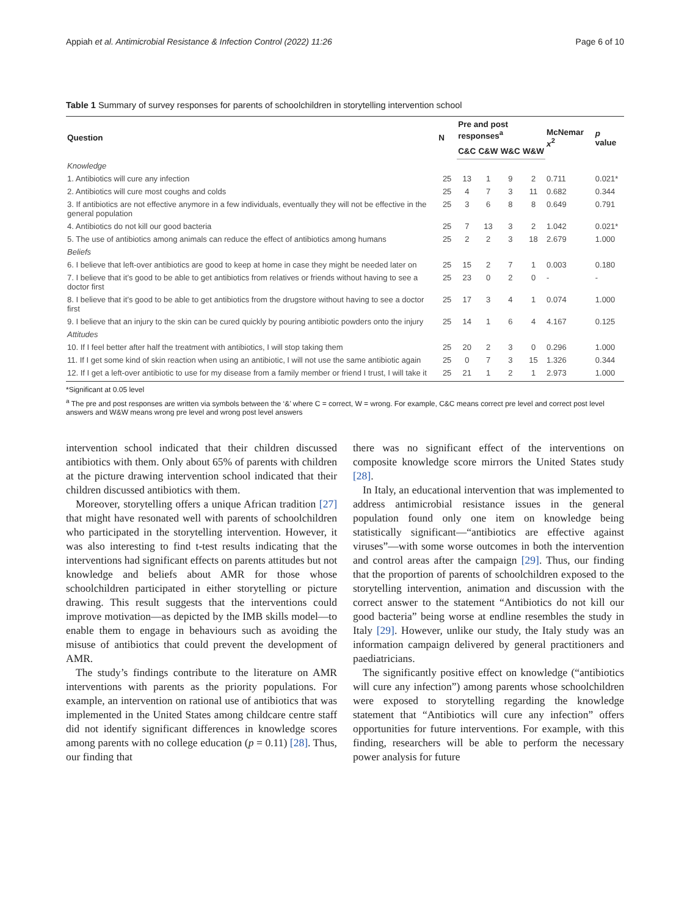Appiah et al. Antimicrobial Resistance & Infection Control (2022) 11:26 Page 6 of 10
Table 1 Summary of survey responses for parents of schoolchildren in storytelling intervention school
| Question | N | Pre and post responses<sup>a</sup> | | | | McNemar x<sup>2</sup> | p value |
| --- | --- | --- | --- | --- | --- | --- | --- |
| | | C&C | C&W | W&C | W&W | | |
| Knowledge | | | | | | | |
| 1. Antibiotics will cure any infection | 25 | 13 | 1 | 9 | 2 | 0.711 | 0.021* |
| 2. Antibiotics will cure most coughs and colds | 25 | 4 | 7 | 3 | 11 | 0.682 | 0.344 |
| 3. If antibiotics are not effective anymore in a few individuals, eventually they will not be effective in the general population | 25 | 3 | 6 | 8 | 8 | 0.649 | 0.791 |
| 4. Antibiotics do not kill our good bacteria | 25 | 7 | 13 | 3 | 2 | 1.042 | 0.021* |
| 5. The use of antibiotics among animals can reduce the effect of antibiotics among humans | 25 | 2 | 2 | 3 | 18 | 2.679 | 1.000 |
| Beliefs | | | | | | | |
| 6. I believe that left-over antibiotics are good to keep at home in case they might be needed later on | 25 | 15 | 2 | 7 | 1 | 0.003 | 0.180 |
| 7. I believe that it’s good to be able to get antibiotics from relatives or friends without having to see a doctor first | 25 | 23 | 0 | 2 | 0 | - | - |
| 8. I believe that it’s good to be able to get antibiotics from the drugstore without having to see a doctor first | 25 | 17 | 3 | 4 | 1 | 0.074 | 1.000 |
| 9. I believe that an injury to the skin can be cured quickly by pouring antibiotic powders onto the injury | 25 | 14 | 1 | 6 | 4 | 4.167 | 0.125 |
| Attitudes | | | | | | | |
| 10. If I feel better after half the treatment with antibiotics, I will stop taking them | 25 | 20 | 2 | 3 | 0 | 0.296 | 1.000 |
| 11. If I get some kind of skin reaction when using an antibiotic, I will not use the same antibiotic again | 25 | 0 | 7 | 3 | 15 | 1.326 | 0.344 |
| 12. If I get a left-over antibiotic to use for my disease from a family member or friend I trust, I will take it | 25 | 21 | 1 | 2 | 1 | 2.973 | 1.000 |
*Significant at 0.05 level
<sup>a</sup> The pre and post responses are written via symbols between the ‘&’ where C = correct, W = wrong. For example, C&C means correct pre level and correct post level answers and W&W means wrong pre level and wrong post level answers
intervention school indicated that their children discussed antibiotics with them. Only about 65% of parents with children at the picture drawing intervention school indicated that their children discussed antibiotics with them.
Moreover, storytelling offers a unique African tradition [27] that might have resonated well with parents of schoolchildren who participated in the storytelling intervention. However, it was also interesting to find t-test results indicating that the interventions had significant effects on parents attitudes but not knowledge and beliefs about AMR for those whose schoolchildren participated in either storytelling or picture drawing. This result suggests that the interventions could improve motivation—as depicted by the IMB skills model—to enable them to engage in behaviours such as avoiding the misuse of antibiotics that could prevent the development of AMR.
The study’s findings contribute to the literature on AMR interventions with parents as the priority populations. For example, an intervention on rational use of antibiotics that was implemented in the United States among childcare centre staff did not identify significant differences in knowledge scores among parents with no college education (p = 0.11) [28]. Thus, our finding that
there was no significant effect of the interventions on composite knowledge score mirrors the United States study [28].
In Italy, an educational intervention that was implemented to address antimicrobial resistance issues in the general population found only one item on knowledge being statistically significant—“antibiotics are effective against viruses”—with some worse outcomes in both the intervention and control areas after the campaign [29]. Thus, our finding that the proportion of parents of schoolchildren exposed to the storytelling intervention, animation and discussion with the correct answer to the statement “Antibiotics do not kill our good bacteria” being worse at endline resembles the study in Italy [29]. However, unlike our study, the Italy study was an information campaign delivered by general practitioners and paediatricians.
The significantly positive effect on knowledge (“antibiotics will cure any infection”) among parents whose schoolchildren were exposed to storytelling regarding the knowledge statement that “Antibiotics will cure any infection” offers opportunities for future interventions. For example, with this finding, researchers will be able to perform the necessary power analysis for future